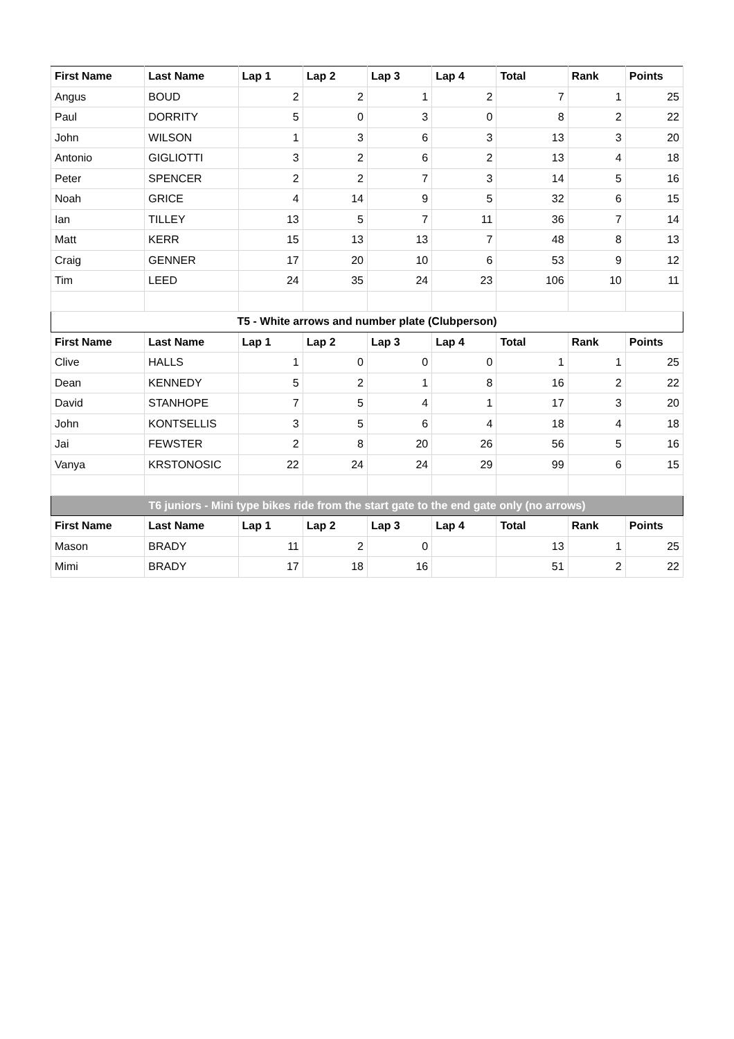| First Name | Last Name | Lap 1 | Lap 2 | Lap 3 | Lap 4 | Total | Rank | Points |
| --- | --- | --- | --- | --- | --- | --- | --- | --- |
| Angus | BOUD | 2 | 2 | 1 | 2 | 7 | 1 | 25 |
| Paul | DORRITY | 5 | 0 | 3 | 0 | 8 | 2 | 22 |
| John | WILSON | 1 | 3 | 6 | 3 | 13 | 3 | 20 |
| Antonio | GIGLIOTTI | 3 | 2 | 6 | 2 | 13 | 4 | 18 |
| Peter | SPENCER | 2 | 2 | 7 | 3 | 14 | 5 | 16 |
| Noah | GRICE | 4 | 14 | 9 | 5 | 32 | 6 | 15 |
| Ian | TILLEY | 13 | 5 | 7 | 11 | 36 | 7 | 14 |
| Matt | KERR | 15 | 13 | 13 | 7 | 48 | 8 | 13 |
| Craig | GENNER | 17 | 20 | 10 | 6 | 53 | 9 | 12 |
| Tim | LEED | 24 | 35 | 24 | 23 | 106 | 10 | 11 |
| T5 - White arrows and number plate (Clubperson) | | | | | | | | |
| First Name | Last Name | Lap 1 | Lap 2 | Lap 3 | Lap 4 | Total | Rank | Points |
| Clive | HALLS | 1 | 0 | 0 | 0 | 1 | 1 | 25 |
| Dean | KENNEDY | 5 | 2 | 1 | 8 | 16 | 2 | 22 |
| David | STANHOPE | 7 | 5 | 4 | 1 | 17 | 3 | 20 |
| John | KONTSELLIS | 3 | 5 | 6 | 4 | 18 | 4 | 18 |
| Jai | FEWSTER | 2 | 8 | 20 | 26 | 56 | 5 | 16 |
| Vanya | KRSTONOSIC | 22 | 24 | 24 | 29 | 99 | 6 | 15 |
| T6 juniors - Mini type bikes ride from the start gate to the end gate only (no arrows) | | | | | | | | |
| First Name | Last Name | Lap 1 | Lap 2 | Lap 3 | Lap 4 | Total | Rank | Points |
| Mason | BRADY | 11 | 2 | 0 | | 13 | 1 | 25 |
| Mimi | BRADY | 17 | 18 | 16 | | 51 | 2 | 22 |